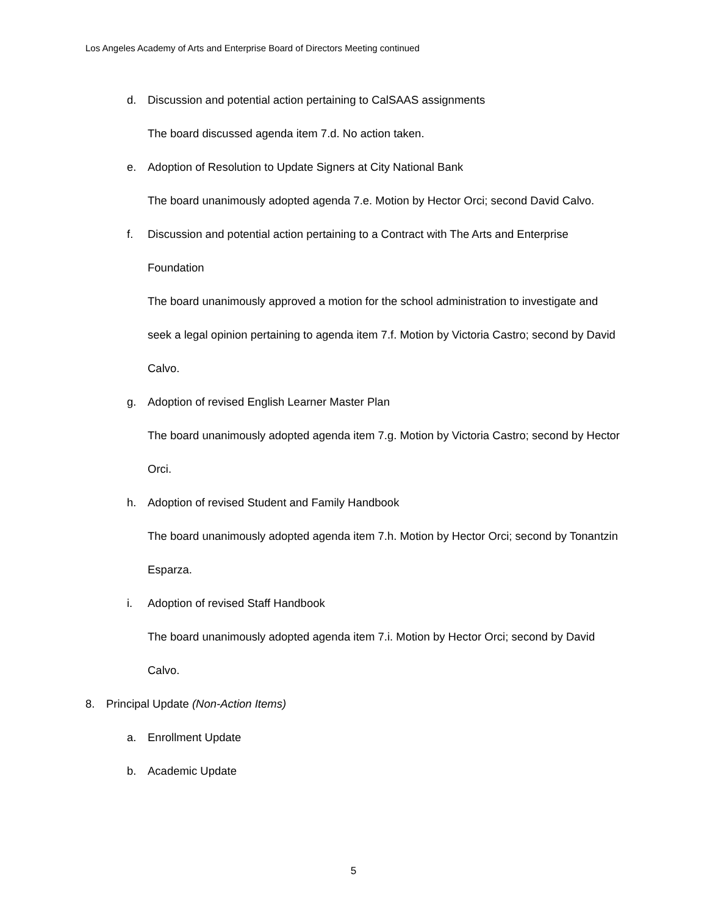Los Angeles Academy of Arts and Enterprise Board of Directors Meeting continued
d. Discussion and potential action pertaining to CalSAAS assignments
The board discussed agenda item 7.d. No action taken.
e. Adoption of Resolution to Update Signers at City National Bank
The board unanimously adopted agenda 7.e. Motion by Hector Orci; second David Calvo.
f. Discussion and potential action pertaining to a Contract with The Arts and Enterprise Foundation
The board unanimously approved a motion for the school administration to investigate and seek a legal opinion pertaining to agenda item 7.f. Motion by Victoria Castro; second by David Calvo.
g. Adoption of revised English Learner Master Plan
The board unanimously adopted agenda item 7.g. Motion by Victoria Castro; second by Hector Orci.
h. Adoption of revised Student and Family Handbook
The board unanimously adopted agenda item 7.h. Motion by Hector Orci; second by Tonantzin Esparza.
i. Adoption of revised Staff Handbook
The board unanimously adopted agenda item 7.i. Motion by Hector Orci; second by David Calvo.
8. Principal Update (Non-Action Items)
a. Enrollment Update
b. Academic Update
5